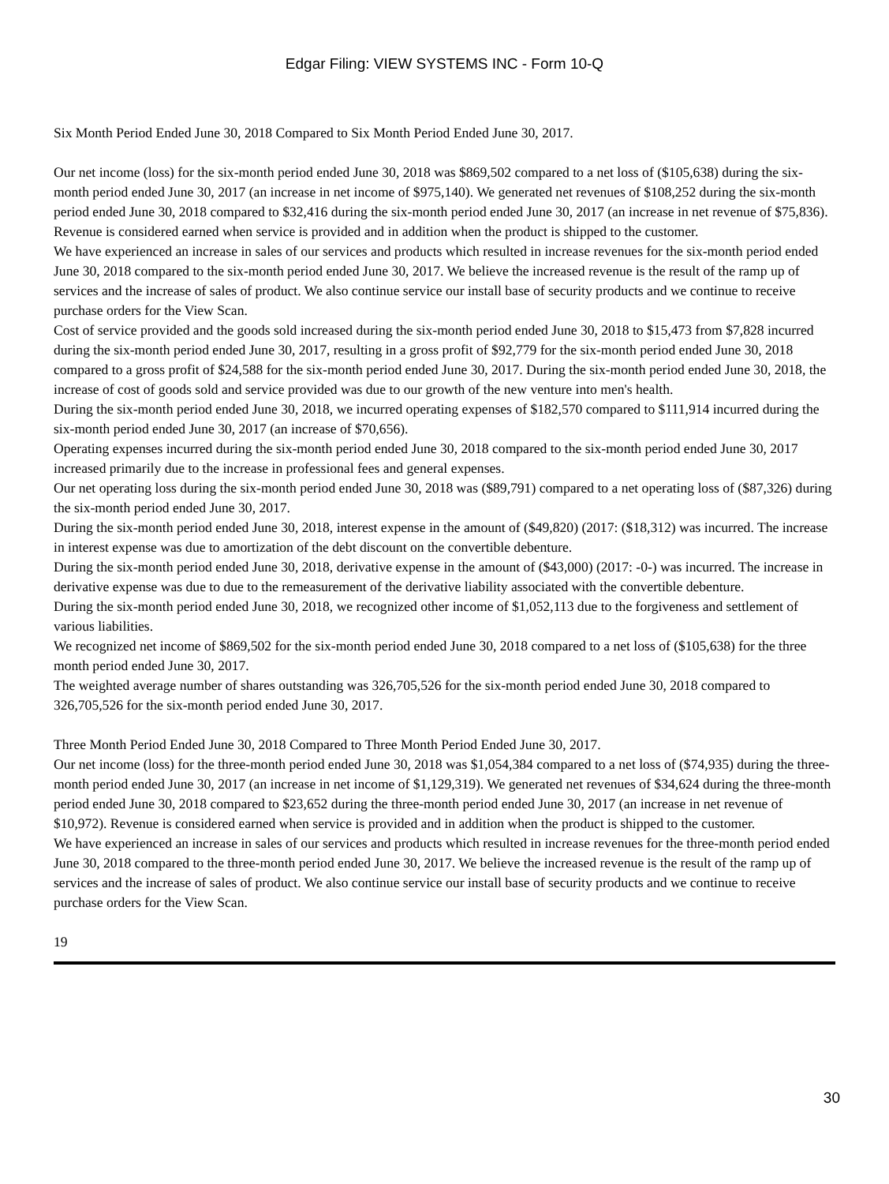Edgar Filing: VIEW SYSTEMS INC - Form 10-Q
Six Month Period Ended June 30, 2018 Compared to Six Month Period Ended June 30, 2017.
Our net income (loss) for the six-month period ended June 30, 2018 was $869,502 compared to a net loss of ($105,638) during the six-month period ended June 30, 2017 (an increase in net income of $975,140). We generated net revenues of $108,252 during the six-month period ended June 30, 2018 compared to $32,416 during the six-month period ended June 30, 2017 (an increase in net revenue of $75,836). Revenue is considered earned when service is provided and in addition when the product is shipped to the customer.
We have experienced an increase in sales of our services and products which resulted in increase revenues for the six-month period ended June 30, 2018 compared to the six-month period ended June 30, 2017. We believe the increased revenue is the result of the ramp up of services and the increase of sales of product. We also continue service our install base of security products and we continue to receive purchase orders for the View Scan.
Cost of service provided and the goods sold increased during the six-month period ended June 30, 2018 to $15,473 from $7,828 incurred during the six-month period ended June 30, 2017, resulting in a gross profit of $92,779 for the six-month period ended June 30, 2018 compared to a gross profit of $24,588 for the six-month period ended June 30, 2017. During the six-month period ended June 30, 2018, the increase of cost of goods sold and service provided was due to our growth of the new venture into men's health.
During the six-month period ended June 30, 2018, we incurred operating expenses of $182,570 compared to $111,914 incurred during the six-month period ended June 30, 2017 (an increase of $70,656).
Operating expenses incurred during the six-month period ended June 30, 2018 compared to the six-month period ended June 30, 2017 increased primarily due to the increase in professional fees and general expenses.
Our net operating loss during the six-month period ended June 30, 2018 was ($89,791) compared to a net operating loss of ($87,326) during the six-month period ended June 30, 2017.
During the six-month period ended June 30, 2018, interest expense in the amount of ($49,820) (2017: ($18,312) was incurred. The increase in interest expense was due to amortization of the debt discount on the convertible debenture.
During the six-month period ended June 30, 2018, derivative expense in the amount of ($43,000) (2017: -0-) was incurred. The increase in derivative expense was due to due to the remeasurement of the derivative liability associated with the convertible debenture.
During the six-month period ended June 30, 2018, we recognized other income of $1,052,113 due to the forgiveness and settlement of various liabilities.
We recognized net income of $869,502 for the six-month period ended June 30, 2018 compared to a net loss of ($105,638) for the three month period ended June 30, 2017.
The weighted average number of shares outstanding was 326,705,526 for the six-month period ended June 30, 2018 compared to 326,705,526 for the six-month period ended June 30, 2017.
Three Month Period Ended June 30, 2018 Compared to Three Month Period Ended June 30, 2017.
Our net income (loss) for the three-month period ended June 30, 2018 was $1,054,384 compared to a net loss of ($74,935) during the three-month period ended June 30, 2017 (an increase in net income of $1,129,319). We generated net revenues of $34,624 during the three-month period ended June 30, 2018 compared to $23,652 during the three-month period ended June 30, 2017 (an increase in net revenue of $10,972). Revenue is considered earned when service is provided and in addition when the product is shipped to the customer.
We have experienced an increase in sales of our services and products which resulted in increase revenues for the three-month period ended June 30, 2018 compared to the three-month period ended June 30, 2017. We believe the increased revenue is the result of the ramp up of services and the increase of sales of product. We also continue service our install base of security products and we continue to receive purchase orders for the View Scan.
19
30